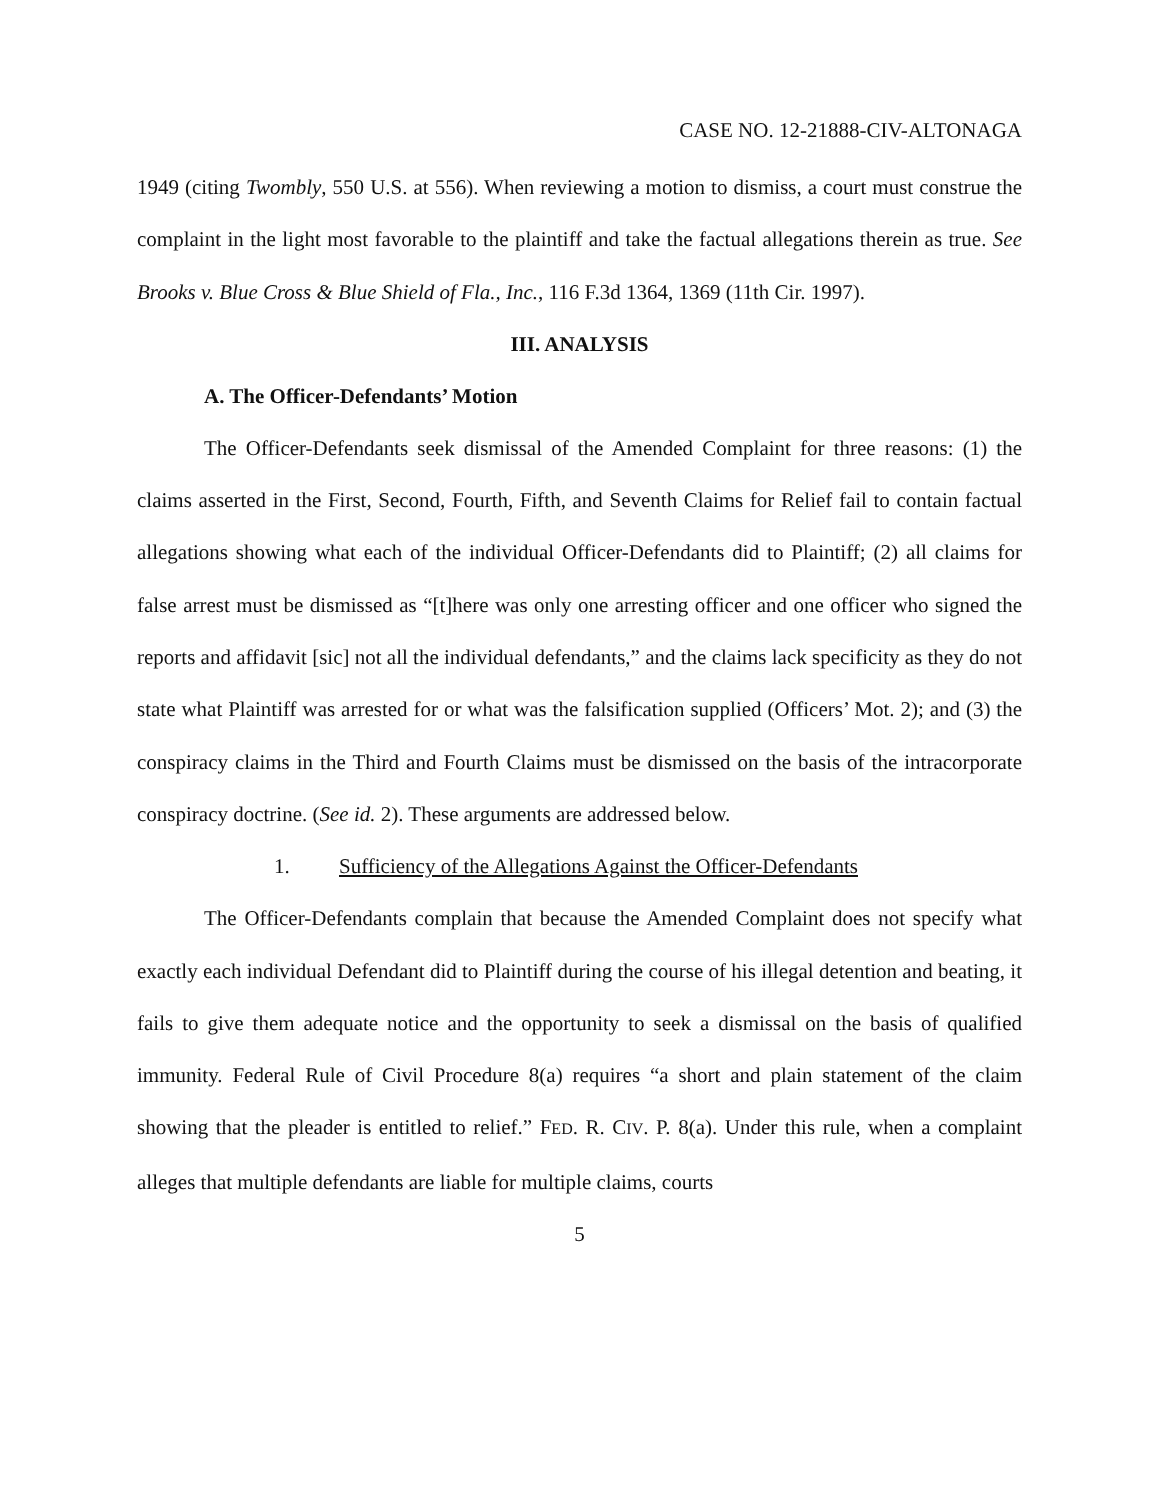CASE NO. 12-21888-CIV-ALTONAGA
1949 (citing Twombly, 550 U.S. at 556). When reviewing a motion to dismiss, a court must construe the complaint in the light most favorable to the plaintiff and take the factual allegations therein as true. See Brooks v. Blue Cross & Blue Shield of Fla., Inc., 116 F.3d 1364, 1369 (11th Cir. 1997).
III. ANALYSIS
A. The Officer-Defendants’ Motion
The Officer-Defendants seek dismissal of the Amended Complaint for three reasons: (1) the claims asserted in the First, Second, Fourth, Fifth, and Seventh Claims for Relief fail to contain factual allegations showing what each of the individual Officer-Defendants did to Plaintiff; (2) all claims for false arrest must be dismissed as “[t]here was only one arresting officer and one officer who signed the reports and affidavit [sic] not all the individual defendants,” and the claims lack specificity as they do not state what Plaintiff was arrested for or what was the falsification supplied (Officers’ Mot. 2); and (3) the conspiracy claims in the Third and Fourth Claims must be dismissed on the basis of the intracorporate conspiracy doctrine. (See id. 2). These arguments are addressed below.
1. Sufficiency of the Allegations Against the Officer-Defendants
The Officer-Defendants complain that because the Amended Complaint does not specify what exactly each individual Defendant did to Plaintiff during the course of his illegal detention and beating, it fails to give them adequate notice and the opportunity to seek a dismissal on the basis of qualified immunity. Federal Rule of Civil Procedure 8(a) requires “a short and plain statement of the claim showing that the pleader is entitled to relief.” FED. R. CIV. P. 8(a). Under this rule, when a complaint alleges that multiple defendants are liable for multiple claims, courts
5